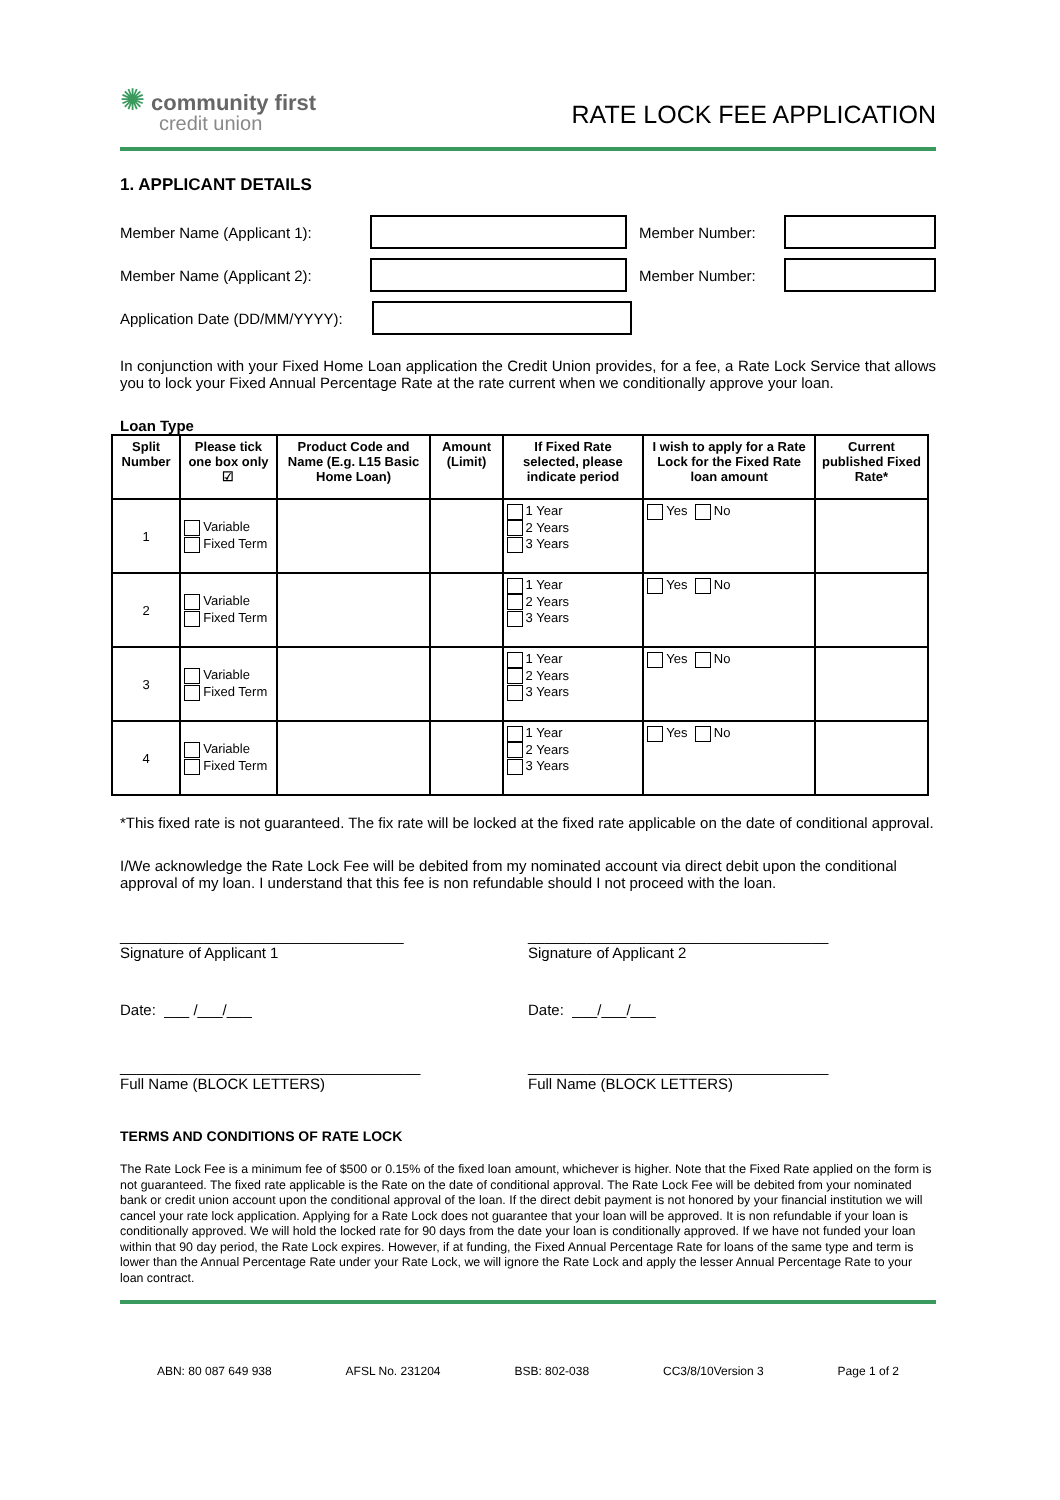✺ community first
credit union
RATE LOCK FEE APPLICATION
1. APPLICANT DETAILS
Member Name (Applicant 1): Member Number:
Member Name (Applicant 2): Member Number:
Application Date (DD/MM/YYYY):
In conjunction with your Fixed Home Loan application the Credit Union provides, for a fee, a Rate Lock Service that allows you to lock your Fixed Annual Percentage Rate at the rate current when we conditionally approve your loan.
Loan Type
| Split Number | Please tick one box only ☑ | Product Code and Name (E.g. L15 Basic Home Loan) | Amount (Limit) | If Fixed Rate selected, please indicate period | I wish to apply for a Rate Lock for the Fixed Rate loan amount | Current published Fixed Rate* |
| --- | --- | --- | --- | --- | --- | --- |
| 1 | Variable Fixed Term | | | 1 Year 2 Years 3 Years | Yes No | |
| 2 | Variable Fixed Term | | | 1 Year 2 Years 3 Years | Yes No | |
| 3 | Variable Fixed Term | | | 1 Year 2 Years 3 Years | Yes No | |
| 4 | Variable Fixed Term | | | 1 Year 2 Years 3 Years | Yes No | |
*This fixed rate is not guaranteed. The fix rate will be locked at the fixed rate applicable on the date of conditional approval.
I/We acknowledge the Rate Lock Fee will be debited from my nominated account via direct debit upon the conditional approval of my loan. I understand that this fee is non refundable should I not proceed with the loan.
__________________________________
Signature of Applicant 1
____________________________________
Signature of Applicant 2
Date: ___ /___/___ Date: ___/___/___
____________________________________
Full Name (BLOCK LETTERS)
____________________________________
Full Name (BLOCK LETTERS)
TERMS AND CONDITIONS OF RATE LOCK
The Rate Lock Fee is a minimum fee of $500 or 0.15% of the fixed loan amount, whichever is higher. Note that the Fixed Rate applied on the form is not guaranteed. The fixed rate applicable is the Rate on the date of conditional approval. The Rate Lock Fee will be debited from your nominated bank or credit union account upon the conditional approval of the loan. If the direct debit payment is not honored by your financial institution we will cancel your rate lock application. Applying for a Rate Lock does not guarantee that your loan will be approved. It is non refundable if your loan is conditionally approved. We will hold the locked rate for 90 days from the date your loan is conditionally approved. If we have not funded your loan within that 90 day period, the Rate Lock expires. However, if at funding, the Fixed Annual Percentage Rate for loans of the same type and term is lower than the Annual Percentage Rate under your Rate Lock, we will ignore the Rate Lock and apply the lesser Annual Percentage Rate to your loan contract.
ABN: 80 087 649 938 AFSL No. 231204 BSB: 802-038 CC3/8/10Version 3 Page 1 of 2